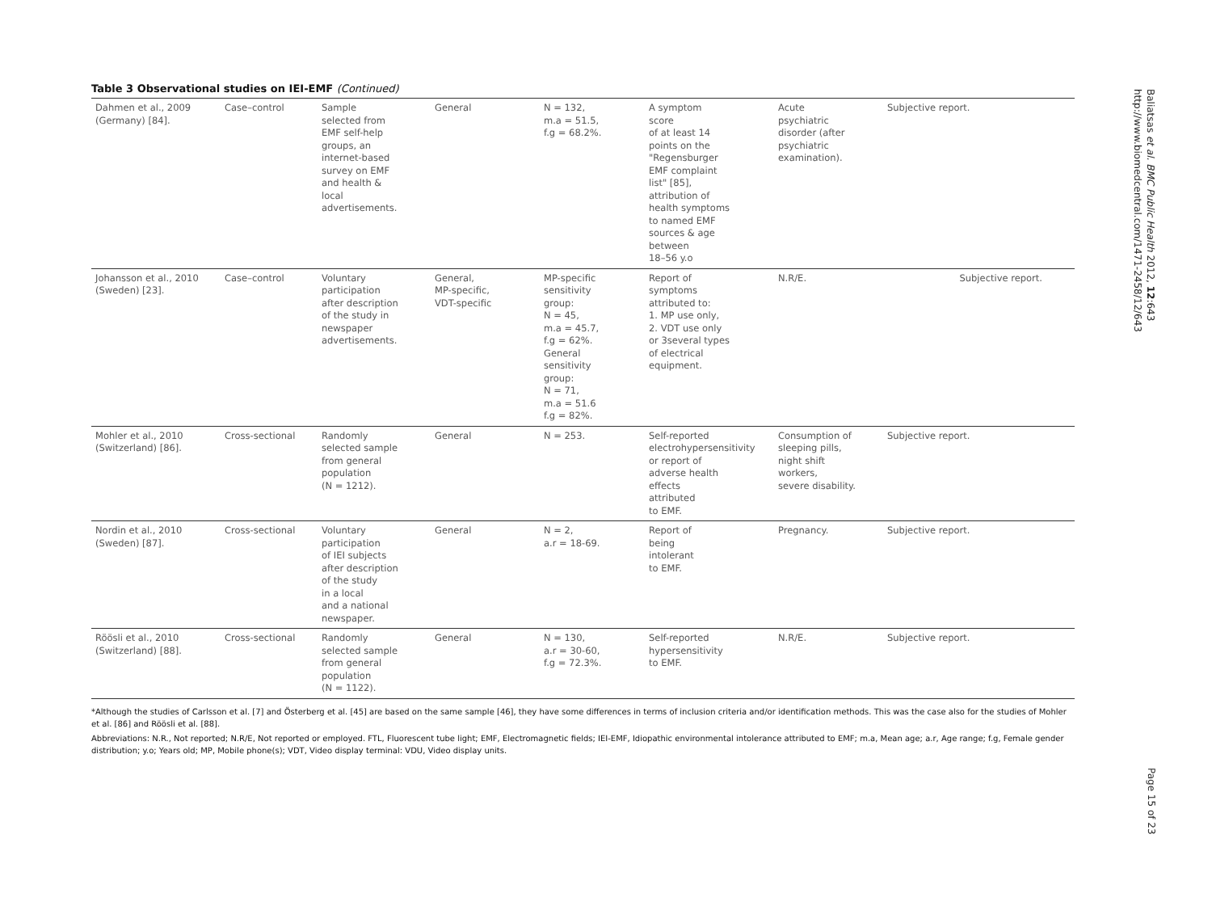Table 3 Observational studies on IEI-EMF (Continued)
| Dahmen et al., 2009 (Germany) [84]. | Case–control | Sample selected from EMF self-help groups, an internet-based survey on EMF and health & local advertisements. | General | N = 132, m.a = 51.5, f.g = 68.2%. | A symptom score of at least 14 points on the "Regensburger EMF complaint list" [85], attribution of health symptoms to named EMF sources & age between 18–56 y.o | Acute psychiatric disorder (after psychiatric examination). | Subjective report. |
| Johansson et al., 2010 (Sweden) [23]. | Case–control | Voluntary participation after description of the study in newspaper advertisements. | General, MP-specific, VDT-specific | MP-specific sensitivity group: N = 45, m.a = 45.7, f.g = 62%. General sensitivity group: N = 71, m.a = 51.6 f.g = 82%. | Report of symptoms attributed to: 1. MP use only, 2. VDT use only or 3several types of electrical equipment. | N.R/E. | Subjective report. |
| Mohler et al., 2010 (Switzerland) [86]. | Cross-sectional | Randomly selected sample from general population (N = 1212). | General | N = 253. | Self-reported electrohypersensitivity or report of adverse health effects attributed to EMF. | Consumption of sleeping pills, night shift workers, severe disability. | Subjective report. |
| Nordin et al., 2010 (Sweden) [87]. | Cross-sectional | Voluntary participation of IEI subjects after description of the study in a local and a national newspaper. | General | N = 2, a.r = 18-69. | Report of being intolerant to EMF. | Pregnancy. | Subjective report. |
| Röösli et al., 2010 (Switzerland) [88]. | Cross-sectional | Randomly selected sample from general population (N = 1122). | General | N = 130, a.r = 30-60, f.g = 72.3%. | Self-reported hypersensitivity to EMF. | N.R/E. | Subjective report. |
*Although the studies of Carlsson et al. [7] and Österberg et al. [45] are based on the same sample [46], they have some differences in terms of inclusion criteria and/or identification methods. This was the case also for the studies of Mohler et al. [86] and Röösli et al. [88].
Abbreviations: N.R., Not reported; N.R/E, Not reported or employed. FTL, Fluorescent tube light; EMF, Electromagnetic fields; IEI-EMF, Idiopathic environmental intolerance attributed to EMF; m.a, Mean age; a.r, Age range; f.g, Female gender distribution; y.o; Years old; MP, Mobile phone(s); VDT, Video display terminal: VDU, Video display units.
Baliatsas et al. BMC Public Health 2012, 12:643
http://www.biomedcentral.com/1471-2458/12/643
Page 15 of 23